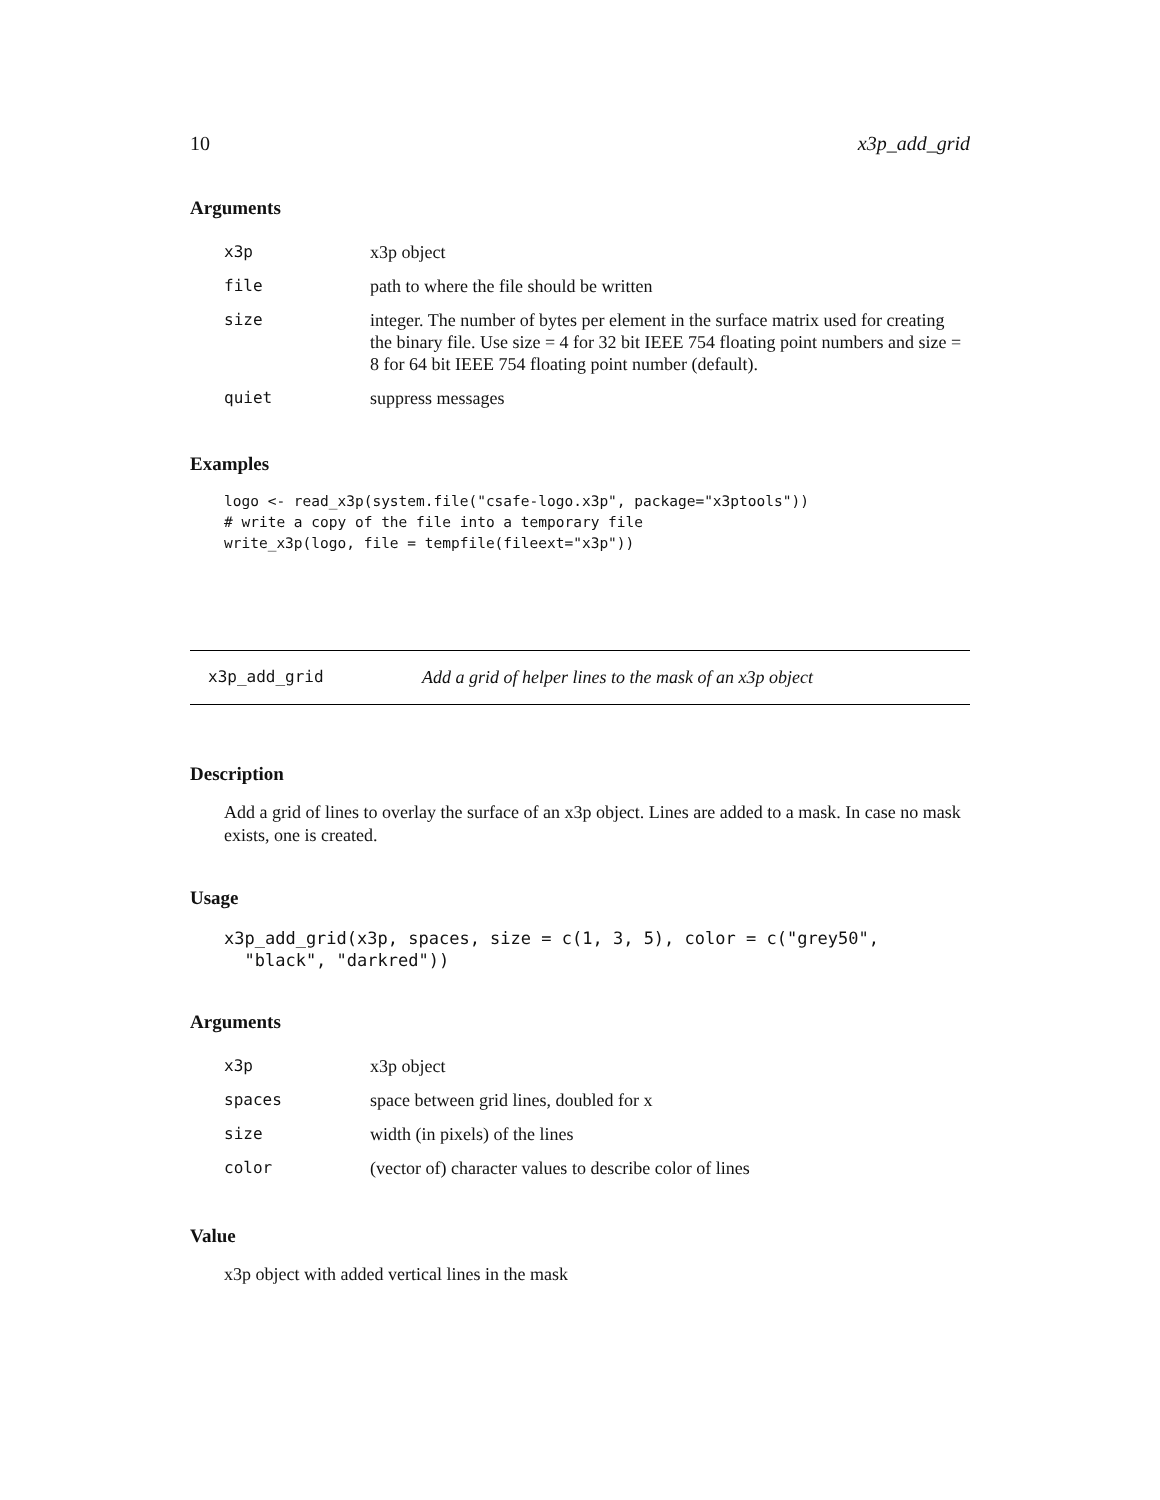10 x3p_add_grid
Arguments
| x3p | x3p object |
| file | path to where the file should be written |
| size | integer. The number of bytes per element in the surface matrix used for creating the binary file. Use size = 4 for 32 bit IEEE 754 floating point numbers and size = 8 for 64 bit IEEE 754 floating point number (default). |
| quiet | suppress messages |
Examples
logo <- read_x3p(system.file("csafe-logo.x3p", package="x3ptools"))
# write a copy of the file into a temporary file
write_x3p(logo, file = tempfile(fileext="x3p"))
x3p_add_grid Add a grid of helper lines to the mask of an x3p object
Description
Add a grid of lines to overlay the surface of an x3p object. Lines are added to a mask. In case no mask exists, one is created.
Usage
x3p_add_grid(x3p, spaces, size = c(1, 3, 5), color = c("grey50",
  "black", "darkred"))
Arguments
| x3p | x3p object |
| spaces | space between grid lines, doubled for x |
| size | width (in pixels) of the lines |
| color | (vector of) character values to describe color of lines |
Value
x3p object with added vertical lines in the mask